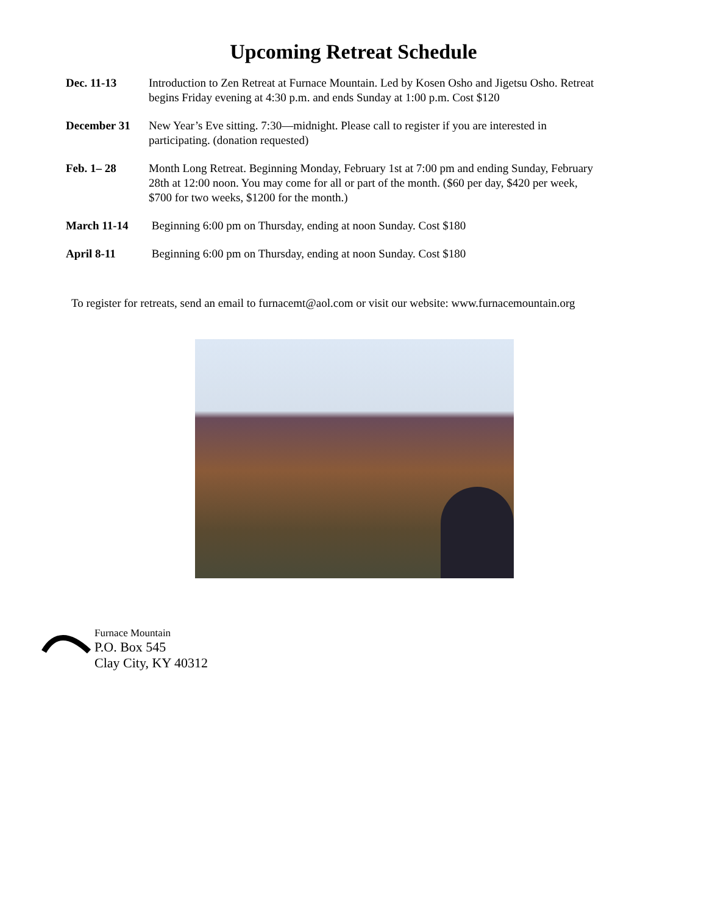Upcoming Retreat Schedule
Dec. 11-13 Introduction to Zen Retreat at Furnace Mountain. Led by Kosen Osho and Jigetsu Osho. Retreat begins Friday evening at 4:30 p.m. and ends Sunday at 1:00 p.m. Cost $120
December 31 New Year’s Eve sitting. 7:30—midnight. Please call to register if you are interested in participating. (donation requested)
Feb. 1– 28 Month Long Retreat. Beginning Monday, February 1st at 7:00 pm and ending Sunday, February 28th at 12:00 noon. You may come for all or part of the month. ($60 per day, $420 per week, $700 for two weeks, $1200 for the month.)
March 11-14 Beginning 6:00 pm on Thursday, ending at noon Sunday. Cost $180
April 8-11 Beginning 6:00 pm on Thursday, ending at noon Sunday. Cost $180
To register for retreats, send an email to furnacemt@aol.com or visit our website: www.furnacemountain.org
Furnace Mountain
P.O. Box 545
Clay City, KY 40312